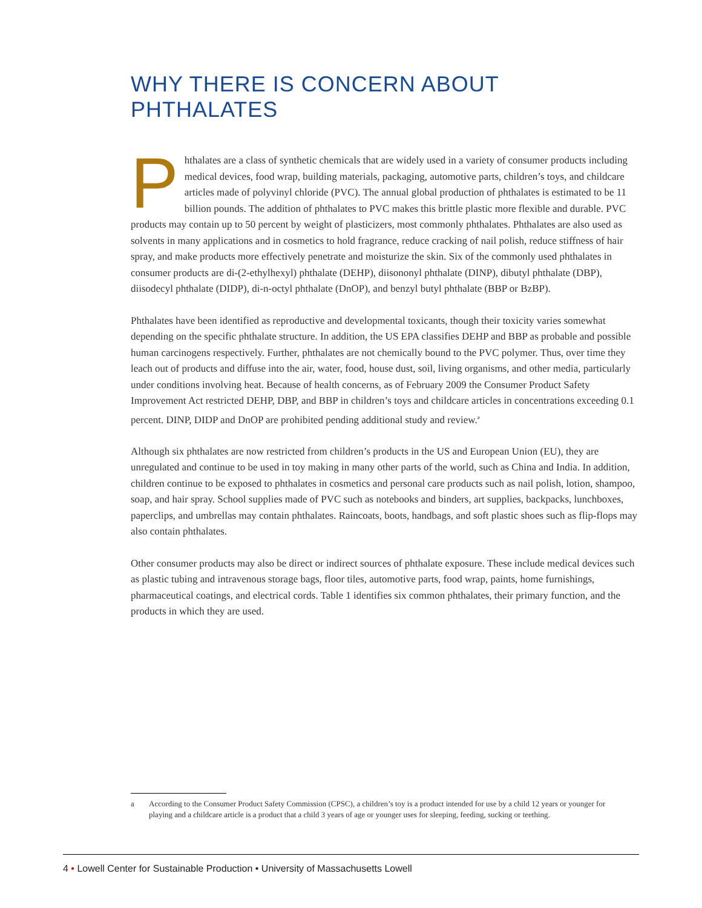WHY THERE IS CONCERN ABOUT PHTHALATES
Phthalates are a class of synthetic chemicals that are widely used in a variety of consumer products including medical devices, food wrap, building materials, packaging, automotive parts, children’s toys, and childcare articles made of polyvinyl chloride (PVC). The annual global production of phthalates is estimated to be 11 billion pounds. The addition of phthalates to PVC makes this brittle plastic more flexible and durable. PVC products may contain up to 50 percent by weight of plasticizers, most commonly phthalates. Phthalates are also used as solvents in many applications and in cosmetics to hold fragrance, reduce cracking of nail polish, reduce stiffness of hair spray, and make products more effectively penetrate and moisturize the skin. Six of the commonly used phthalates in consumer products are di-(2-ethylhexyl) phthalate (DEHP), diisononyl phthalate (DINP), dibutyl phthalate (DBP), diisodecyl phthalate (DIDP), di-n-octyl phthalate (DnOP), and benzyl butyl phthalate (BBP or BzBP).
Phthalates have been identified as reproductive and developmental toxicants, though their toxicity varies somewhat depending on the specific phthalate structure. In addition, the US EPA classifies DEHP and BBP as probable and possible human carcinogens respectively. Further, phthalates are not chemically bound to the PVC polymer. Thus, over time they leach out of products and diffuse into the air, water, food, house dust, soil, living organisms, and other media, particularly under conditions involving heat. Because of health concerns, as of February 2009 the Consumer Product Safety Improvement Act restricted DEHP, DBP, and BBP in children’s toys and childcare articles in concentrations exceeding 0.1 percent. DINP, DIDP and DnOP are prohibited pending additional study and review.<sup>a</sup>
Although six phthalates are now restricted from children’s products in the US and European Union (EU), they are unregulated and continue to be used in toy making in many other parts of the world, such as China and India. In addition, children continue to be exposed to phthalates in cosmetics and personal care products such as nail polish, lotion, shampoo, soap, and hair spray. School supplies made of PVC such as notebooks and binders, art supplies, backpacks, lunchboxes, paperclips, and umbrellas may contain phthalates. Raincoats, boots, handbags, and soft plastic shoes such as flip-flops may also contain phthalates.
Other consumer products may also be direct or indirect sources of phthalate exposure. These include medical devices such as plastic tubing and intravenous storage bags, floor tiles, automotive parts, food wrap, paints, home furnishings, pharmaceutical coatings, and electrical cords. Table 1 identifies six common phthalates, their primary function, and the products in which they are used.
a
According to the Consumer Product Safety Commission (CPSC), a children’s toy is a product intended for use by a child 12 years or younger for playing and a childcare article is a product that a child 3 years of age or younger uses for sleeping, feeding, sucking or teething.
4 • Lowell Center for Sustainable Production • University of Massachusetts Lowell